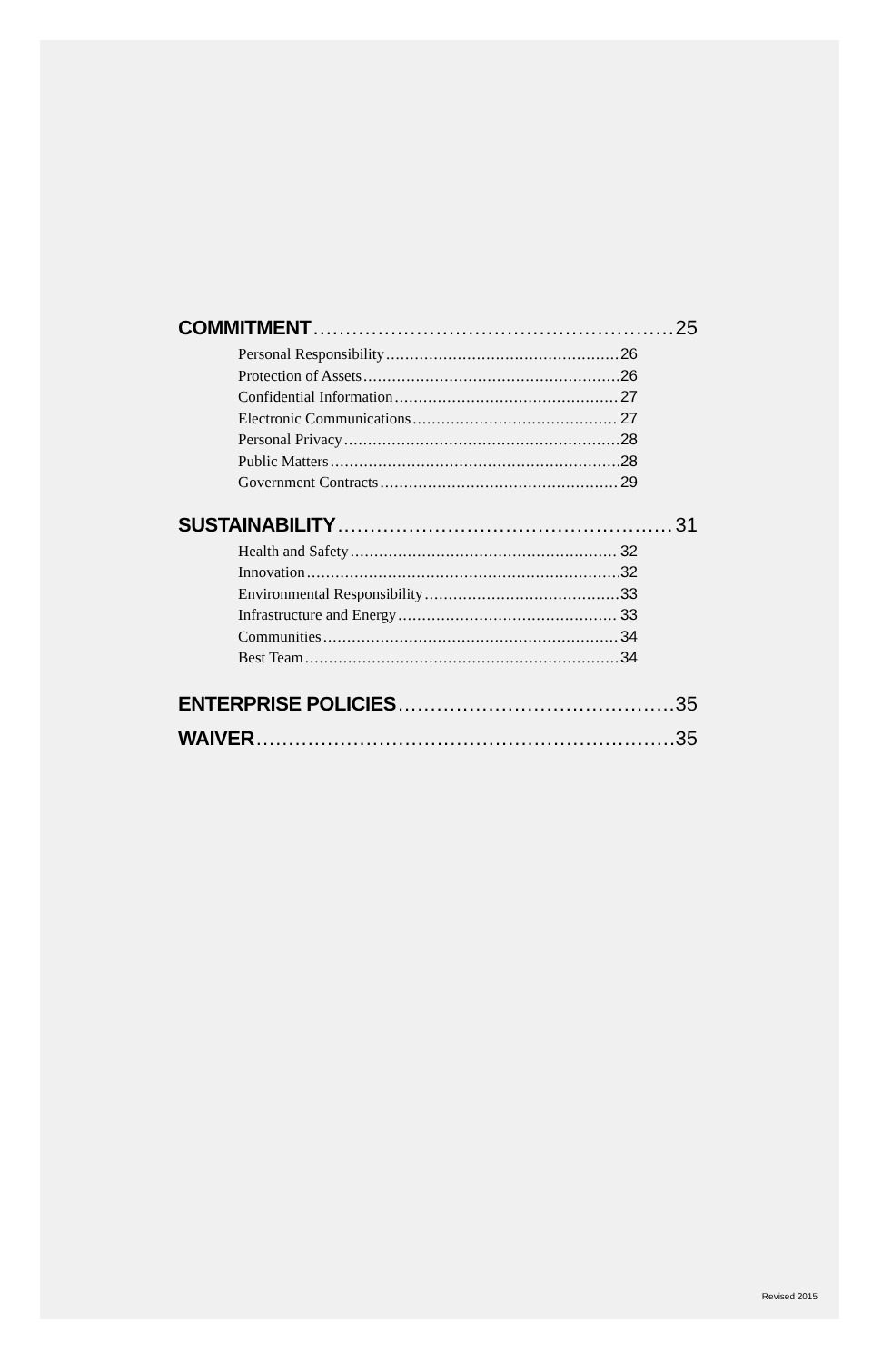COMMITMENT 25
Personal Responsibility 26
Protection of Assets 26
Confidential Information 27
Electronic Communications 27
Personal Privacy 28
Public Matters 28
Government Contracts 29
SUSTAINABILITY 31
Health and Safety 32
Innovation 32
Environmental Responsibility 33
Infrastructure and Energy 33
Communities 34
Best Team 34
ENTERPRISE POLICIES 35
WAIVER 35
Revised 2015